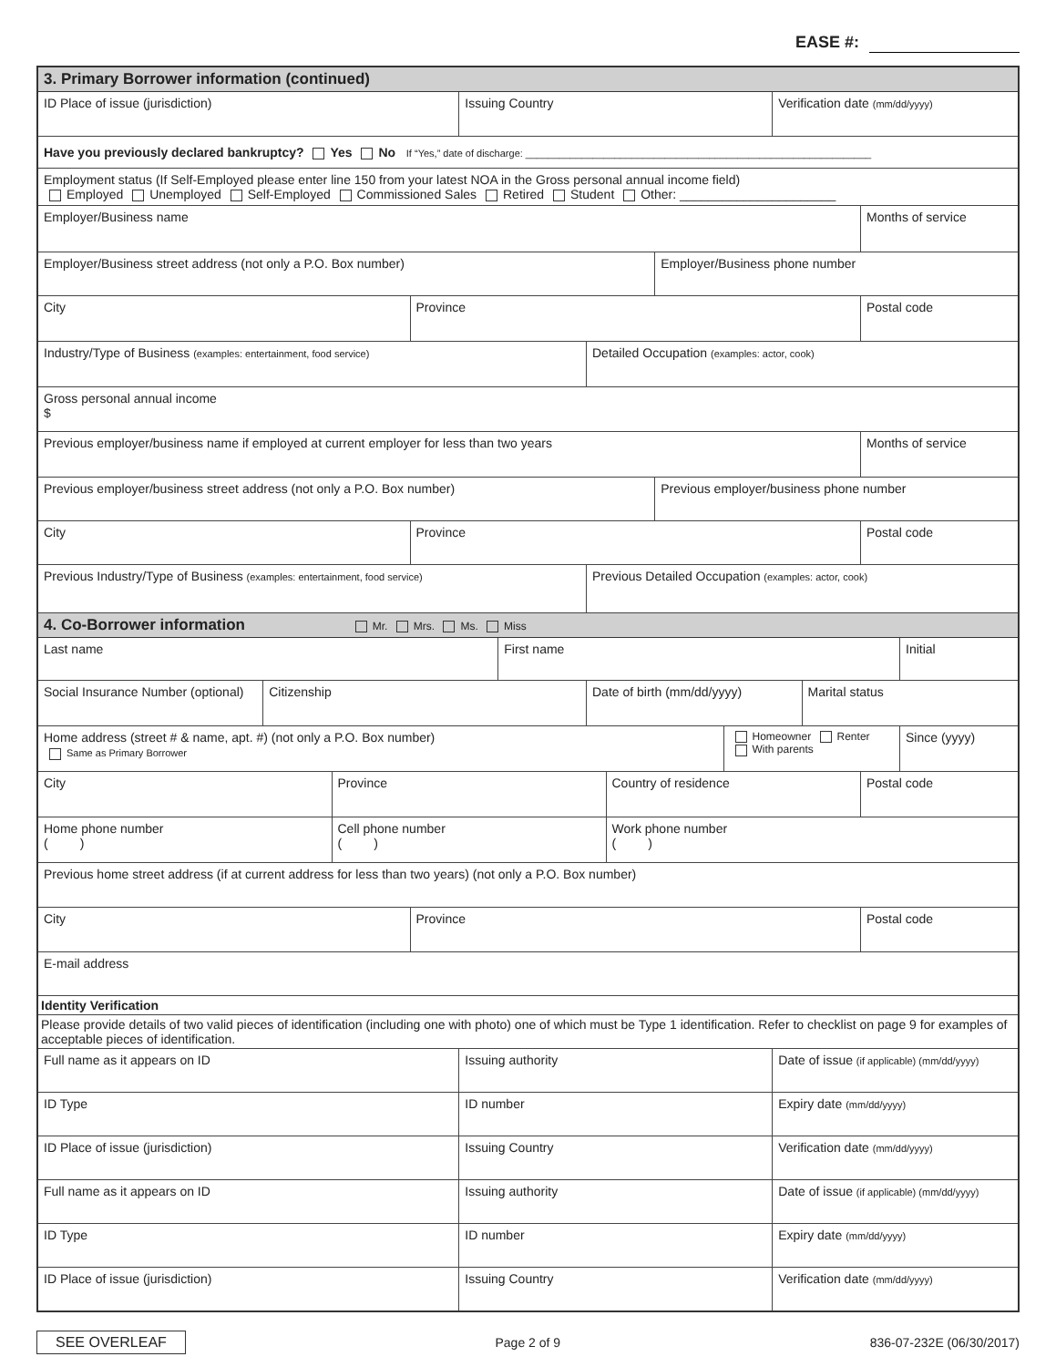EASE #:
3. Primary Borrower information (continued)
ID Place of issue (jurisdiction)
Issuing Country Verification date (mm/dd/yyyy)
Have you previously declared bankruptcy? Yes No If “Yes,” date of discharge: ______________________________________________________________
Employment status (If Self-Employed please enter line 150 from your latest NOA in the Gross personal annual income field)
Employed Unemployed Self-Employed Commissioned Sales Retired Student Other: ______________________
Employer/Business name Months of service
Employer/Business street address (not only a P.O. Box number)
Employer/Business phone number
City Province Postal code
Industry/Type of Business (examples: entertainment, food service)
Detailed Occupation (examples: actor, cook)
Gross personal annual income
$
Previous employer/business name if employed at current employer for less than two years
Months of service
Previous employer/business street address (not only a P.O. Box number)
Previous employer/business phone number
City Province Postal code
Previous Industry/Type of Business (examples: entertainment, food service)
Previous Detailed Occupation (examples: actor, cook)
4. Co-Borrower information Mr. Mrs. Ms. Miss
Last name First name Initial
Social Insurance Number (optional)
Citizenship Date of birth (mm/dd/yyyy) Marital status
Home address (street # & name, apt. #) (not only a P.O. Box number)
Same as Primary Borrower
Homeowner Renter
With parents
Since (yyyy)
City Province Country of residence Postal code
Home phone number
( )
Cell phone number
( )
Work phone number
( )
Previous home street address (if at current address for less than two years) (not only a P.O. Box number)
City Province Postal code
E-mail address
Identity Verification
Please provide details of two valid pieces of identification (including one with photo) one of which must be Type 1 identification. Refer to checklist on page 9 for examples of acceptable pieces of identification.
Full name as it appears on ID Issuing authority Date of issue (if applicable) (mm/dd/yyyy)
ID Type ID number Expiry date (mm/dd/yyyy)
ID Place of issue (jurisdiction)
Issuing Country Verification date (mm/dd/yyyy)
Full name as it appears on ID Issuing authority Date of issue (if applicable) (mm/dd/yyyy)
ID Type ID number Expiry date (mm/dd/yyyy)
ID Place of issue (jurisdiction)
Issuing Country Verification date (mm/dd/yyyy)
SEE OVERLEAF Page 2 of 9 836-07-232E (06/30/2017)